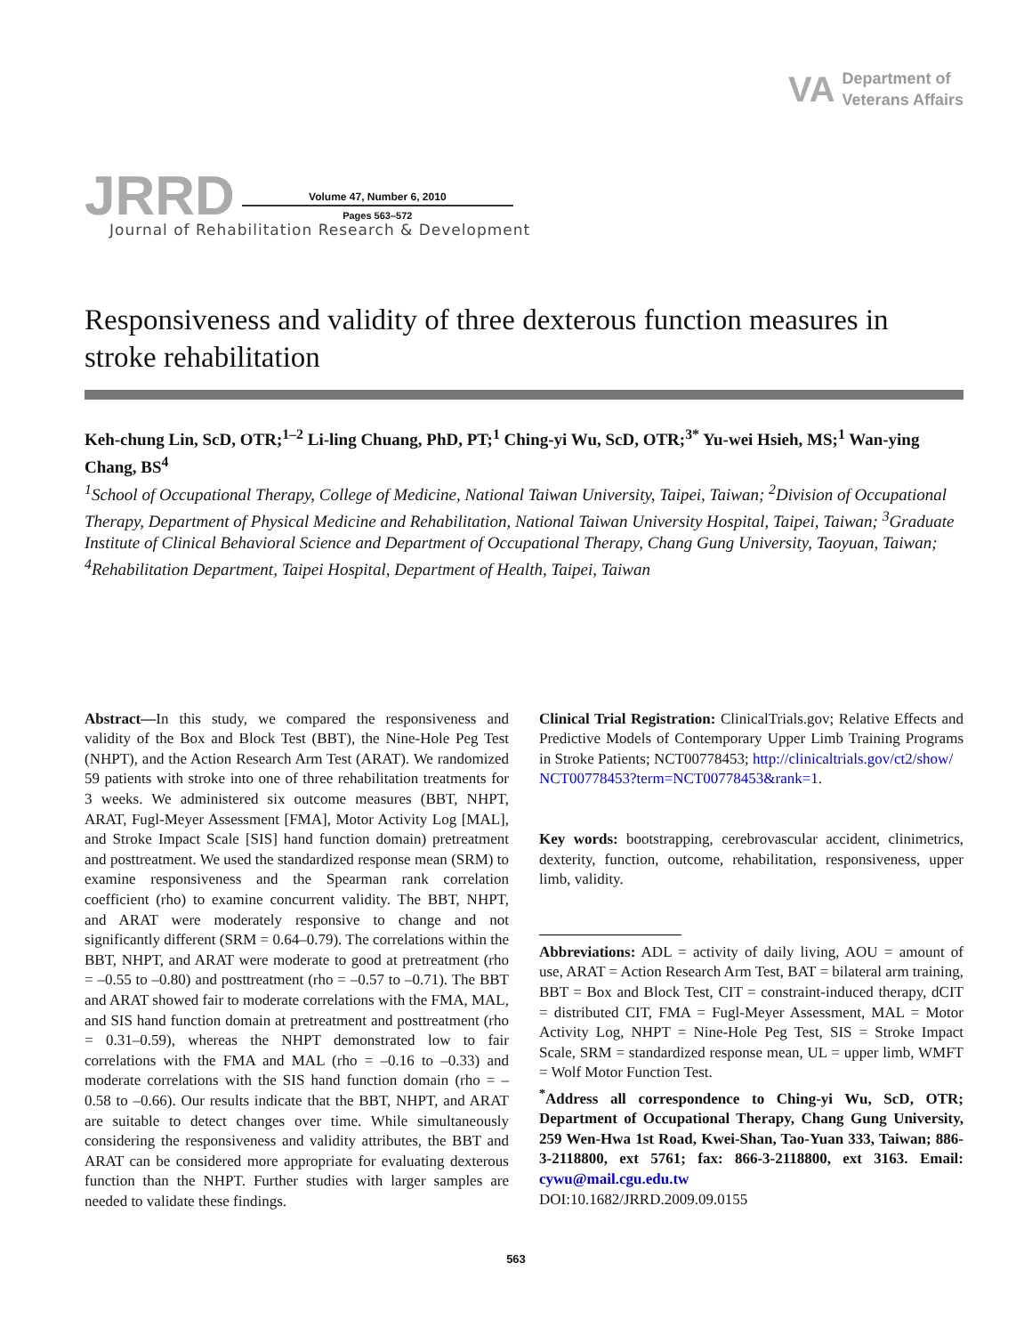VA
Department of
Veterans Affairs
JRRD
Volume 47, Number 6, 2010
Pages 563–572
Journal of Rehabilitation Research & Development
Responsiveness and validity of three dexterous function measures in stroke rehabilitation
Keh-chung Lin, ScD, OTR;<sup>1–2</sup> Li-ling Chuang, PhD, PT;<sup>1</sup> Ching-yi Wu, ScD, OTR;<sup>3*</sup> Yu-wei Hsieh, MS;<sup>1</sup> Wan-ying Chang, BS<sup>4</sup>
<sup>1</sup> School of Occupational Therapy, College of Medicine, National Taiwan University, Taipei, Taiwan; <sup>2</sup>Division of Occupational Therapy, Department of Physical Medicine and Rehabilitation, National Taiwan University Hospital, Taipei, Taiwan; <sup>3</sup>Graduate Institute of Clinical Behavioral Science and Department of Occupational Therapy, Chang Gung University, Taoyuan, Taiwan; <sup>4</sup>Rehabilitation Department, Taipei Hospital, Department of Health, Taipei, Taiwan
Abstract—In this study, we compared the responsiveness and validity of the Box and Block Test (BBT), the Nine-Hole Peg Test (NHPT), and the Action Research Arm Test (ARAT). We randomized 59 patients with stroke into one of three rehabilitation treatments for 3 weeks. We administered six outcome measures (BBT, NHPT, ARAT, Fugl-Meyer Assessment [FMA], Motor Activity Log [MAL], and Stroke Impact Scale [SIS] hand function domain) pretreatment and posttreatment. We used the standardized response mean (SRM) to examine responsiveness and the Spearman rank correlation coefficient (rho) to examine concurrent validity. The BBT, NHPT, and ARAT were moderately responsive to change and not significantly different (SRM = 0.64–0.79). The correlations within the BBT, NHPT, and ARAT were moderate to good at pretreatment (rho = –0.55 to –0.80) and posttreatment (rho = –0.57 to –0.71). The BBT and ARAT showed fair to moderate correlations with the FMA, MAL, and SIS hand function domain at pretreatment and posttreatment (rho = 0.31–0.59), whereas the NHPT demonstrated low to fair correlations with the FMA and MAL (rho = –0.16 to –0.33) and moderate correlations with the SIS hand function domain (rho = –0.58 to –0.66). Our results indicate that the BBT, NHPT, and ARAT are suitable to detect changes over time. While simultaneously considering the responsiveness and validity attributes, the BBT and ARAT can be considered more appropriate for evaluating dexterous function than the NHPT. Further studies with larger samples are needed to validate these findings.
Clinical Trial Registration: ClinicalTrials.gov; Relative Effects and Predictive Models of Contemporary Upper Limb Training Programs in Stroke Patients; NCT00778453; http://clinicaltrials.gov/ct2/show/
NCT00778453?term=NCT00778453&rank=1.
Key words: bootstrapping, cerebrovascular accident, clinimetrics, dexterity, function, outcome, rehabilitation, responsiveness, upper limb, validity.
Abbreviations: ADL = activity of daily living, AOU = amount of use, ARAT = Action Research Arm Test, BAT = bilateral arm training, BBT = Box and Block Test, CIT = constraint-induced therapy, dCIT = distributed CIT, FMA = Fugl-Meyer Assessment, MAL = Motor Activity Log, NHPT = Nine-Hole Peg Test, SIS = Stroke Impact Scale, SRM = standardized response mean, UL = upper limb, WMFT = Wolf Motor Function Test.
<sup>*</sup> Address all correspondence to Ching-yi Wu, ScD, OTR; Department of Occupational Therapy, Chang Gung University, 259 Wen-Hwa 1st Road, Kwei-Shan, Tao-Yuan 333, Taiwan; 886-3-2118800, ext 5761; fax: 866-3-2118800, ext 3163. Email: cywu@mail.cgu.edu.tw
DOI:10.1682/JRRD.2009.09.0155
563